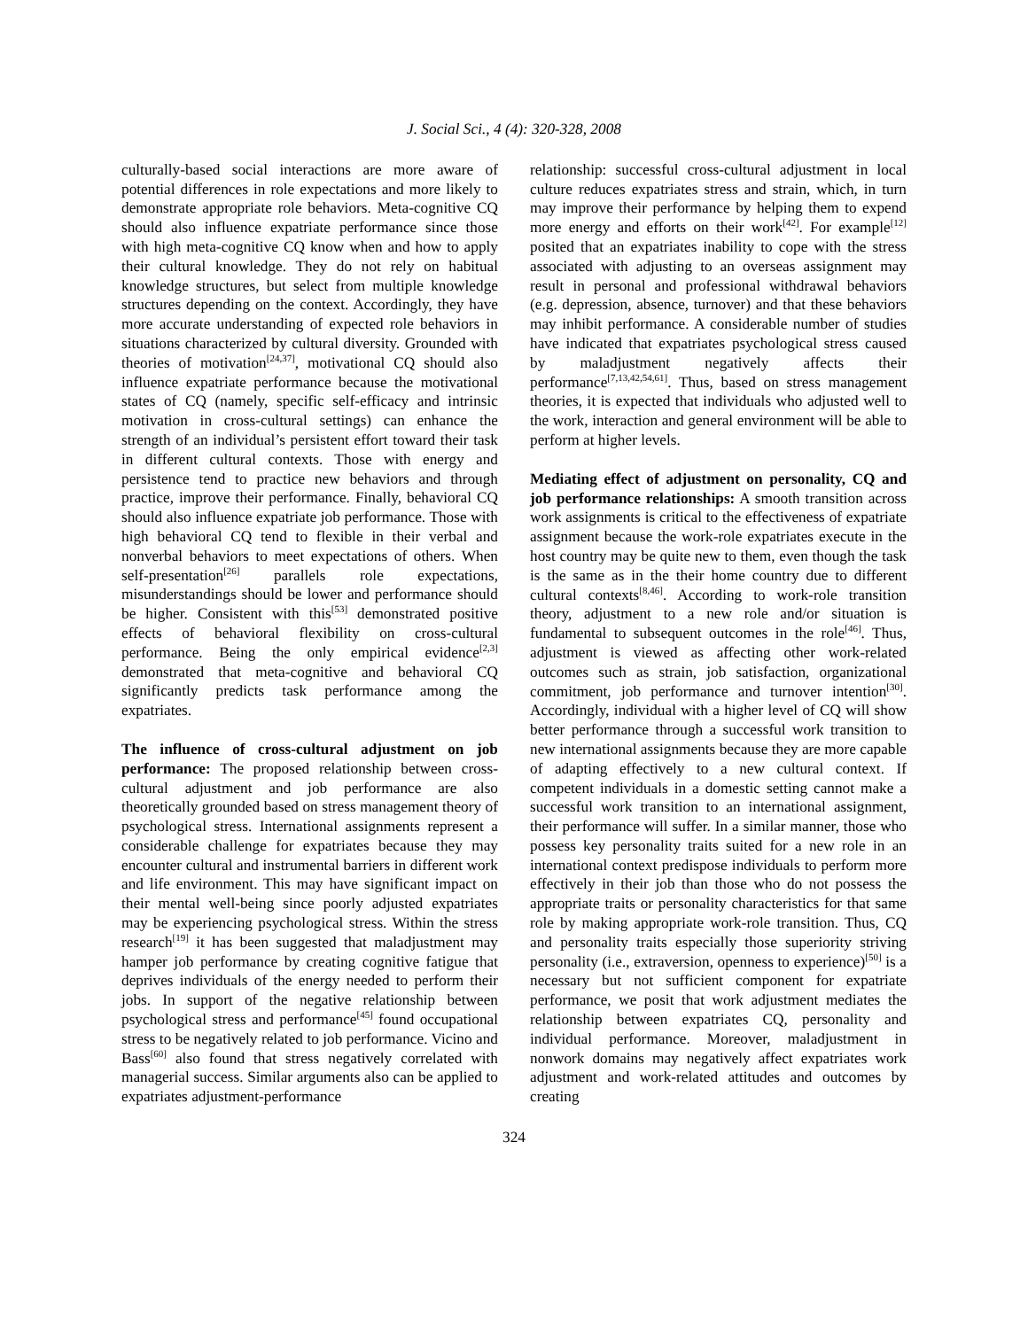J. Social Sci., 4 (4): 320-328, 2008
culturally-based social interactions are more aware of potential differences in role expectations and more likely to demonstrate appropriate role behaviors. Meta-cognitive CQ should also influence expatriate performance since those with high meta-cognitive CQ know when and how to apply their cultural knowledge. They do not rely on habitual knowledge structures, but select from multiple knowledge structures depending on the context. Accordingly, they have more accurate understanding of expected role behaviors in situations characterized by cultural diversity. Grounded with theories of motivation<sup>[24,37]</sup>, motivational CQ should also influence expatriate performance because the motivational states of CQ (namely, specific self-efficacy and intrinsic motivation in cross-cultural settings) can enhance the strength of an individual’s persistent effort toward their task in different cultural contexts. Those with energy and persistence tend to practice new behaviors and through practice, improve their performance. Finally, behavioral CQ should also influence expatriate job performance. Those with high behavioral CQ tend to flexible in their verbal and nonverbal behaviors to meet expectations of others. When self-presentation<sup>[26]</sup> parallels role expectations, misunderstandings should be lower and performance should be higher. Consistent with this<sup>[53]</sup> demonstrated positive effects of behavioral flexibility on cross-cultural performance. Being the only empirical evidence<sup>[2,3]</sup> demonstrated that meta-cognitive and behavioral CQ significantly predicts task performance among the expatriates.
The influence of cross-cultural adjustment on job performance: The proposed relationship between cross-cultural adjustment and job performance are also theoretically grounded based on stress management theory of psychological stress. International assignments represent a considerable challenge for expatriates because they may encounter cultural and instrumental barriers in different work and life environment. This may have significant impact on their mental well-being since poorly adjusted expatriates may be experiencing psychological stress. Within the stress research<sup>[19]</sup> it has been suggested that maladjustment may hamper job performance by creating cognitive fatigue that deprives individuals of the energy needed to perform their jobs. In support of the negative relationship between psychological stress and performance<sup>[45]</sup> found occupational stress to be negatively related to job performance. Vicino and Bass<sup>[60]</sup> also found that stress negatively correlated with managerial success. Similar arguments also can be applied to expatriates adjustment-performance
relationship: successful cross-cultural adjustment in local culture reduces expatriates stress and strain, which, in turn may improve their performance by helping them to expend more energy and efforts on their work<sup>[42]</sup>. For example<sup>[12]</sup> posited that an expatriates inability to cope with the stress associated with adjusting to an overseas assignment may result in personal and professional withdrawal behaviors (e.g. depression, absence, turnover) and that these behaviors may inhibit performance. A considerable number of studies have indicated that expatriates psychological stress caused by maladjustment negatively affects their performance<sup>[7,13,42,54,61]</sup>. Thus, based on stress management theories, it is expected that individuals who adjusted well to the work, interaction and general environment will be able to perform at higher levels.
Mediating effect of adjustment on personality, CQ and job performance relationships: A smooth transition across work assignments is critical to the effectiveness of expatriate assignment because the work-role expatriates execute in the host country may be quite new to them, even though the task is the same as in the their home country due to different cultural contexts<sup>[8,46]</sup>. According to work-role transition theory, adjustment to a new role and/or situation is fundamental to subsequent outcomes in the role<sup>[46]</sup>. Thus, adjustment is viewed as affecting other work-related outcomes such as strain, job satisfaction, organizational commitment, job performance and turnover intention<sup>[30]</sup>. Accordingly, individual with a higher level of CQ will show better performance through a successful work transition to new international assignments because they are more capable of adapting effectively to a new cultural context. If competent individuals in a domestic setting cannot make a successful work transition to an international assignment, their performance will suffer. In a similar manner, those who possess key personality traits suited for a new role in an international context predispose individuals to perform more effectively in their job than those who do not possess the appropriate traits or personality characteristics for that same role by making appropriate work-role transition. Thus, CQ and personality traits especially those superiority striving personality (i.e., extraversion, openness to experience)<sup>[50]</sup> is a necessary but not sufficient component for expatriate performance, we posit that work adjustment mediates the relationship between expatriates CQ, personality and individual performance. Moreover, maladjustment in nonwork domains may negatively affect expatriates work adjustment and work-related attitudes and outcomes by creating
324